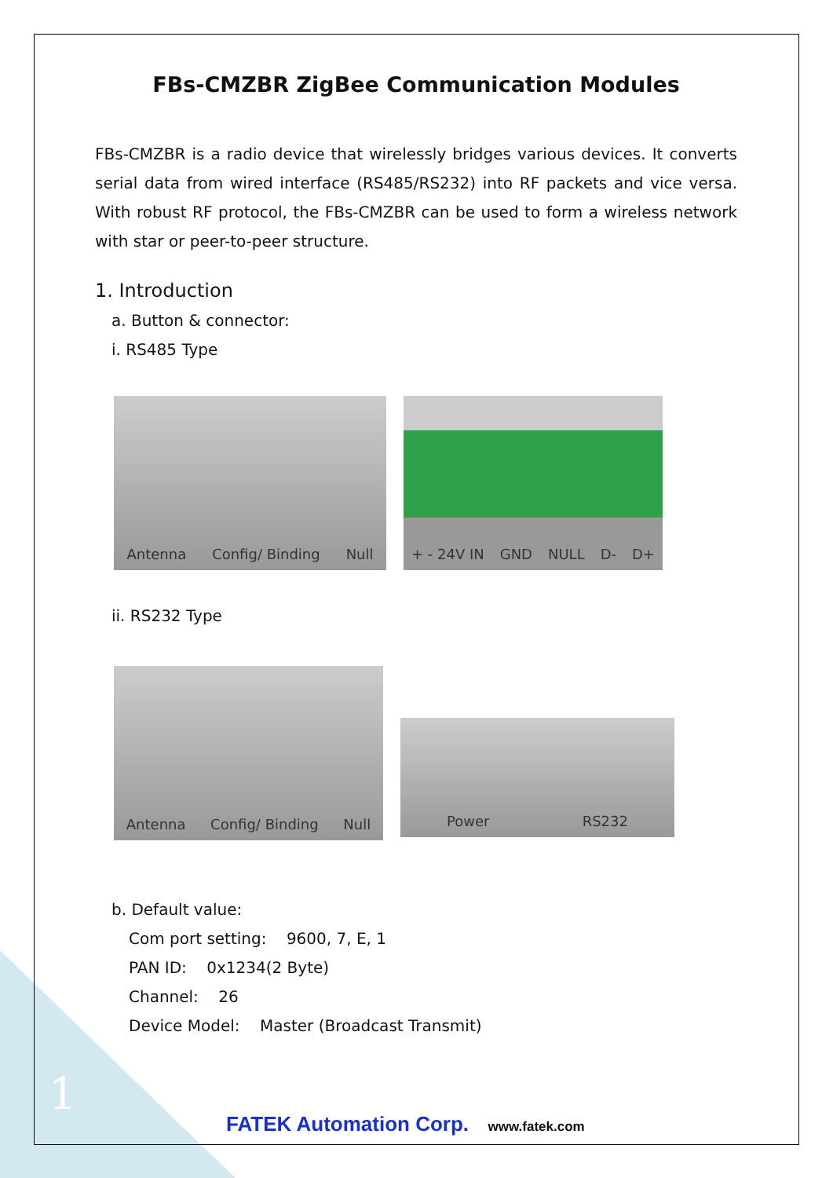FBs-CMZBR ZigBee Communication Modules
FBs-CMZBR is a radio device that wirelessly bridges various devices. It converts serial data from wired interface (RS485/RS232) into RF packets and vice versa. With robust RF protocol, the FBs-CMZBR can be used to form a wireless network with star or peer-to-peer structure.
1. Introduction
a. Button & connector:
i. RS485 Type
Antenna Config/ Binding Null + - 24V IN GND NULL D- D+
ii. RS232 Type
Antenna Config/ Binding Null
Power RS232
b. Default value:
Com port setting: 9600, 7, E, 1
PAN ID: 0x1234(2 Byte)
Channel: 26
Device Model: Master (Broadcast Transmit)
1
FATEK Automation Corp. www.fatek.com